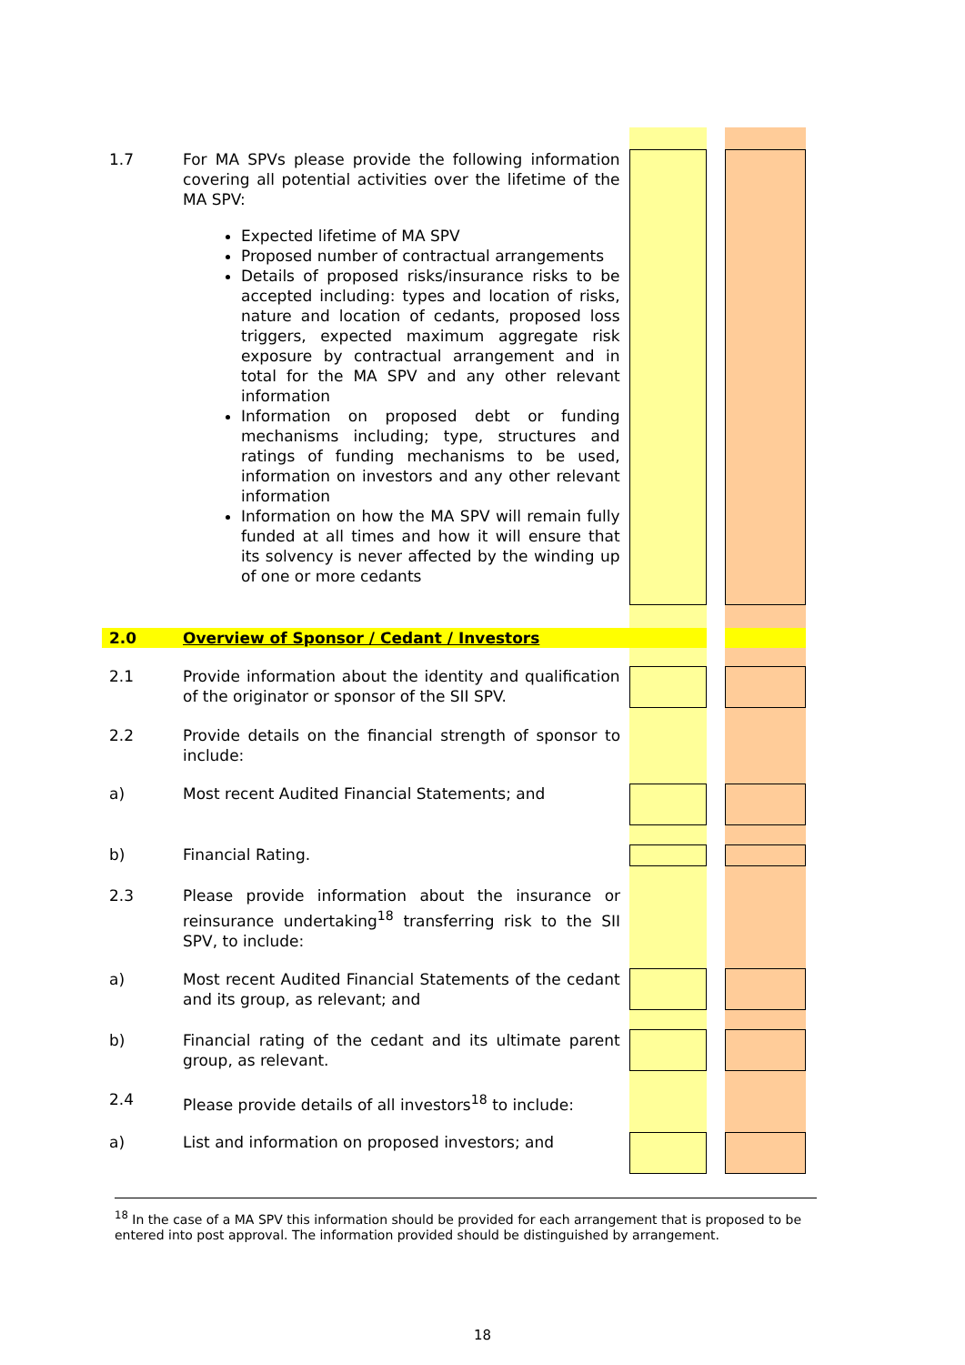| 1.7 | For MA SPVs please provide the following information covering all potential activities over the lifetime of the MA SPV: Expected lifetime of MA SPV Proposed number of contractual arrangements Details of proposed risks/insurance risks to be accepted including: types and location of risks, nature and location of cedants, proposed loss triggers, expected maximum aggregate risk exposure by contractual arrangement and in total for the MA SPV and any other relevant information Information on proposed debt or funding mechanisms including; type, structures and ratings of funding mechanisms to be used, information on investors and any other relevant information Information on how the MA SPV will remain fully funded at all times and how it will ensure that its solvency is never affected by the winding up of one or more cedants | | | |
| 2.0 | Overview of Sponsor / Cedant / Investors | | | |
| 2.1 | Provide information about the identity and qualification of the originator or sponsor of the SII SPV. | | | |
| 2.2 | Provide details on the financial strength of sponsor to include: | | | |
| a) | Most recent Audited Financial Statements; and | | | |
| b) | Financial Rating. | | | |
| 2.3 | Please provide information about the insurance or reinsurance undertaking<sup>18</sup> transferring risk to the SII SPV, to include: | | | |
| a) | Most recent Audited Financial Statements of the cedant and its group, as relevant; and | | | |
| b) | Financial rating of the cedant and its ultimate parent group, as relevant. | | | |
| 2.4 | Please provide details of all investors<sup>18</sup> to include: | | | |
| a) | List and information on proposed investors; and | | | |
<sup>18</sup> In the case of a MA SPV this information should be provided for each arrangement that is proposed to be entered into post approval. The information provided should be distinguished by arrangement.
18